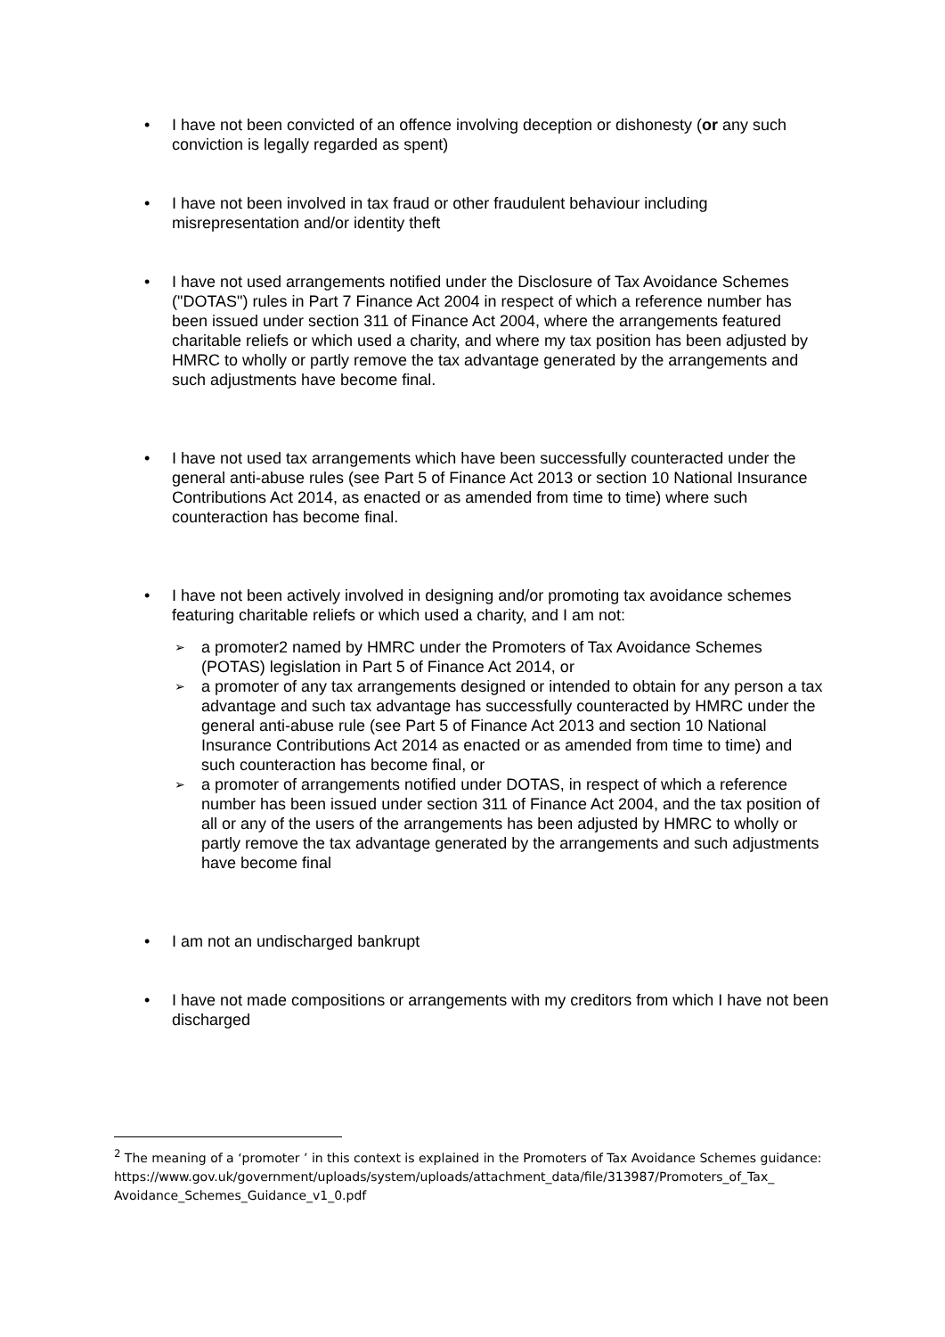• I have not been convicted of an offence involving deception or dishonesty (or any such conviction is legally regarded as spent)
• I have not been involved in tax fraud or other fraudulent behaviour including misrepresentation and/or identity theft
• I have not used arrangements notified under the Disclosure of Tax Avoidance Schemes ("DOTAS") rules in Part 7 Finance Act 2004 in respect of which a reference number has been issued under section 311 of Finance Act 2004, where the arrangements featured charitable reliefs or which used a charity, and where my tax position has been adjusted by HMRC to wholly or partly remove the tax advantage generated by the arrangements and such adjustments have become final.
• I have not used tax arrangements which have been successfully counteracted under the general anti-abuse rules (see Part 5 of Finance Act 2013 or section 10 National Insurance Contributions Act 2014, as enacted or as amended from time to time) where such counteraction has become final.
• I have not been actively involved in designing and/or promoting tax avoidance schemes featuring charitable reliefs or which used a charity, and I am not:
➢ a promoter2 named by HMRC under the Promoters of Tax Avoidance Schemes (POTAS) legislation in Part 5 of Finance Act 2014, or
➢ a promoter of any tax arrangements designed or intended to obtain for any person a tax advantage and such tax advantage has successfully counteracted by HMRC under the general anti-abuse rule (see Part 5 of Finance Act 2013 and section 10 National Insurance Contributions Act 2014 as enacted or as amended from time to time) and such counteraction has become final, or
➢ a promoter of arrangements notified under DOTAS, in respect of which a reference number has been issued under section 311 of Finance Act 2004, and the tax position of all or any of the users of the arrangements has been adjusted by HMRC to wholly or partly remove the tax advantage generated by the arrangements and such adjustments have become final
• I am not an undischarged bankrupt
• I have not made compositions or arrangements with my creditors from which I have not been discharged
<sup>2</sup> The meaning of a ‘promoter ’ in this context is explained in the Promoters of Tax Avoidance Schemes guidance:
https://www.gov.uk/government/uploads/system/uploads/attachment_data/file/313987/Promoters_of_Tax_ Avoidance_Schemes_Guidance_v1_0.pdf